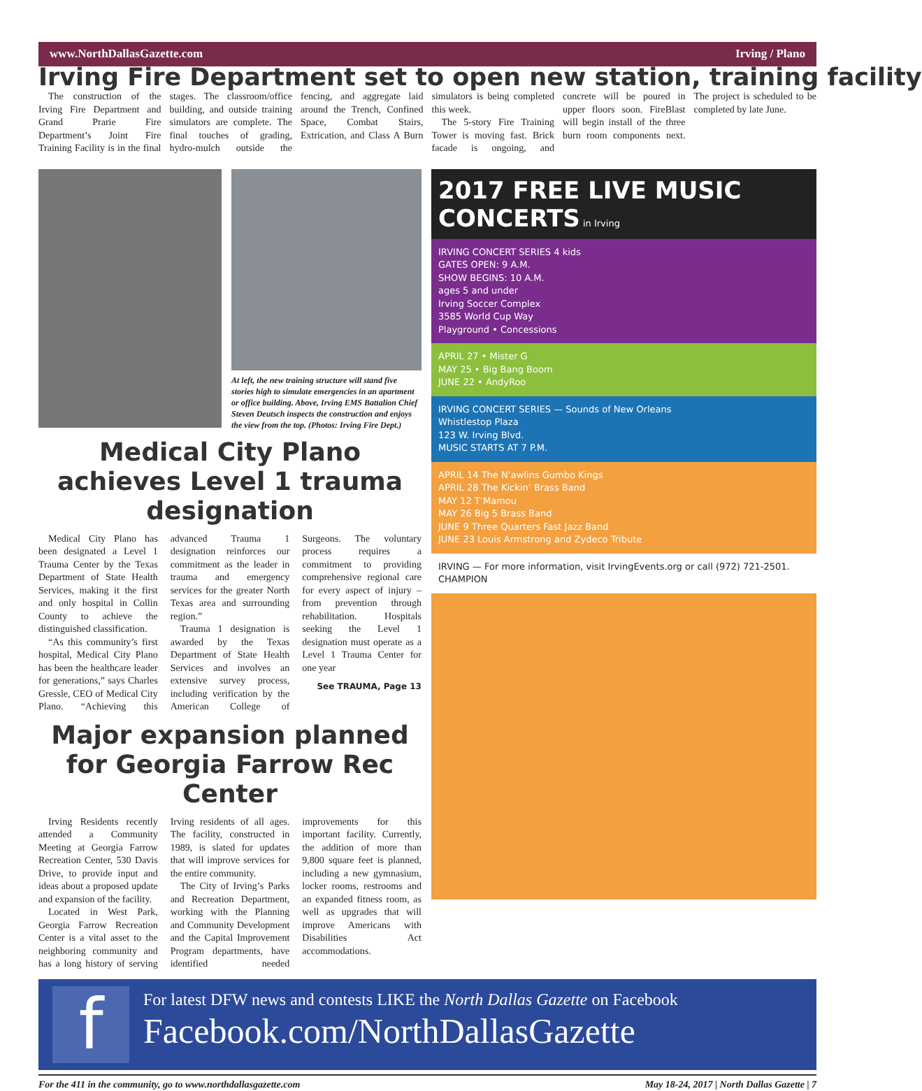www.NorthDallasGazette.com Irving / Plano
Irving Fire Department set to open new station, training facility
The construction of the Irving Fire Department and Grand Prarie Fire Department’s Joint Fire Training Facility is in the final stages. The classroom/office building, and outside training simulators are complete. The final touches of grading, hydro-mulch outside the fencing, and aggregate laid around the Trench, Confined Space, Combat Stairs, Extrication, and Class A Burn simulators is being completed this week.
The 5-story Fire Training Tower is moving fast. Brick facade is ongoing, and concrete will be poured in upper floors soon. FireBlast will begin install of the three burn room components next. The project is scheduled to be completed by late June.
At left, the new training structure will stand five stories high to simulate emergencies in an apartment or office building. Above, Irving EMS Battalion Chief Steven Deutsch inspects the construction and enjoys the view from the top. (Photos: Irving Fire Dept.)
Medical City Plano achieves Level 1 trauma designation
Medical City Plano has been designated a Level 1 Trauma Center by the Texas Department of State Health Services, making it the first and only hospital in Collin County to achieve the distinguished classification.
“As this community’s first hospital, Medical City Plano has been the healthcare leader for generations,” says Charles Gressle, CEO of Medical City Plano. “Achieving this advanced Trauma 1 designation reinforces our commitment as the leader in trauma and emergency services for the greater North Texas area and surrounding region.”
Trauma 1 designation is awarded by the Texas Department of State Health Services and involves an extensive survey process, including verification by the American College of Surgeons. The voluntary process requires a commitment to providing comprehensive regional care for every aspect of injury – from prevention through rehabilitation. Hospitals seeking the Level 1 designation must operate as a Level 1 Trauma Center for one year
See TRAUMA, Page 13
Major expansion planned for Georgia Farrow Rec Center
Irving Residents recently attended a Community Meeting at Georgia Farrow Recreation Center, 530 Davis Drive, to provide input and ideas about a proposed update and expansion of the facility.
Located in West Park, Georgia Farrow Recreation Center is a vital asset to the neighboring community and has a long history of serving Irving residents of all ages. The facility, constructed in 1989, is slated for updates that will improve services for the entire community.
The City of Irving’s Parks and Recreation Department, working with the Planning and Community Development and the Capital Improvement Program departments, have identified needed improvements for this important facility. Currently, the addition of more than 9,800 square feet is planned, including a new gymnasium, locker rooms, restrooms and an expanded fitness room, as well as upgrades that will improve Americans with Disabilities Act accommodations.
2017 FREE LIVE MUSIC CONCERTS in Irving
IRVING CONCERT SERIES 4 kids
GATES OPEN: 9 A.M.
SHOW BEGINS: 10 A.M.
ages 5 and under
Irving Soccer Complex
3585 World Cup Way
Playground • Concessions
APRIL 27 • Mister G
MAY 25 • Big Bang Boom
JUNE 22 • AndyRoo
IRVING CONCERT SERIES — Sounds of New Orleans
Whistlestop Plaza
123 W. Irving Blvd.
MUSIC STARTS AT 7 P.M.
APRIL 14 The N’awlins Gumbo Kings
APRIL 28 The Kickin’ Brass Band
MAY 12 T’Mamou
MAY 26 Big 5 Brass Band
JUNE 9 Three Quarters Fast Jazz Band
JUNE 23 Louis Armstrong and Zydeco Tribute
IRVING — For more information, visit IrvingEvents.org or call (972) 721-2501. CHAMPION
f
For latest DFW news and contests LIKE the North Dallas Gazette on Facebook
Facebook.com/NorthDallasGazette
For the 411 in the community, go to www.northdallasgazette.com May 18-24, 2017 | North Dallas Gazette | 7